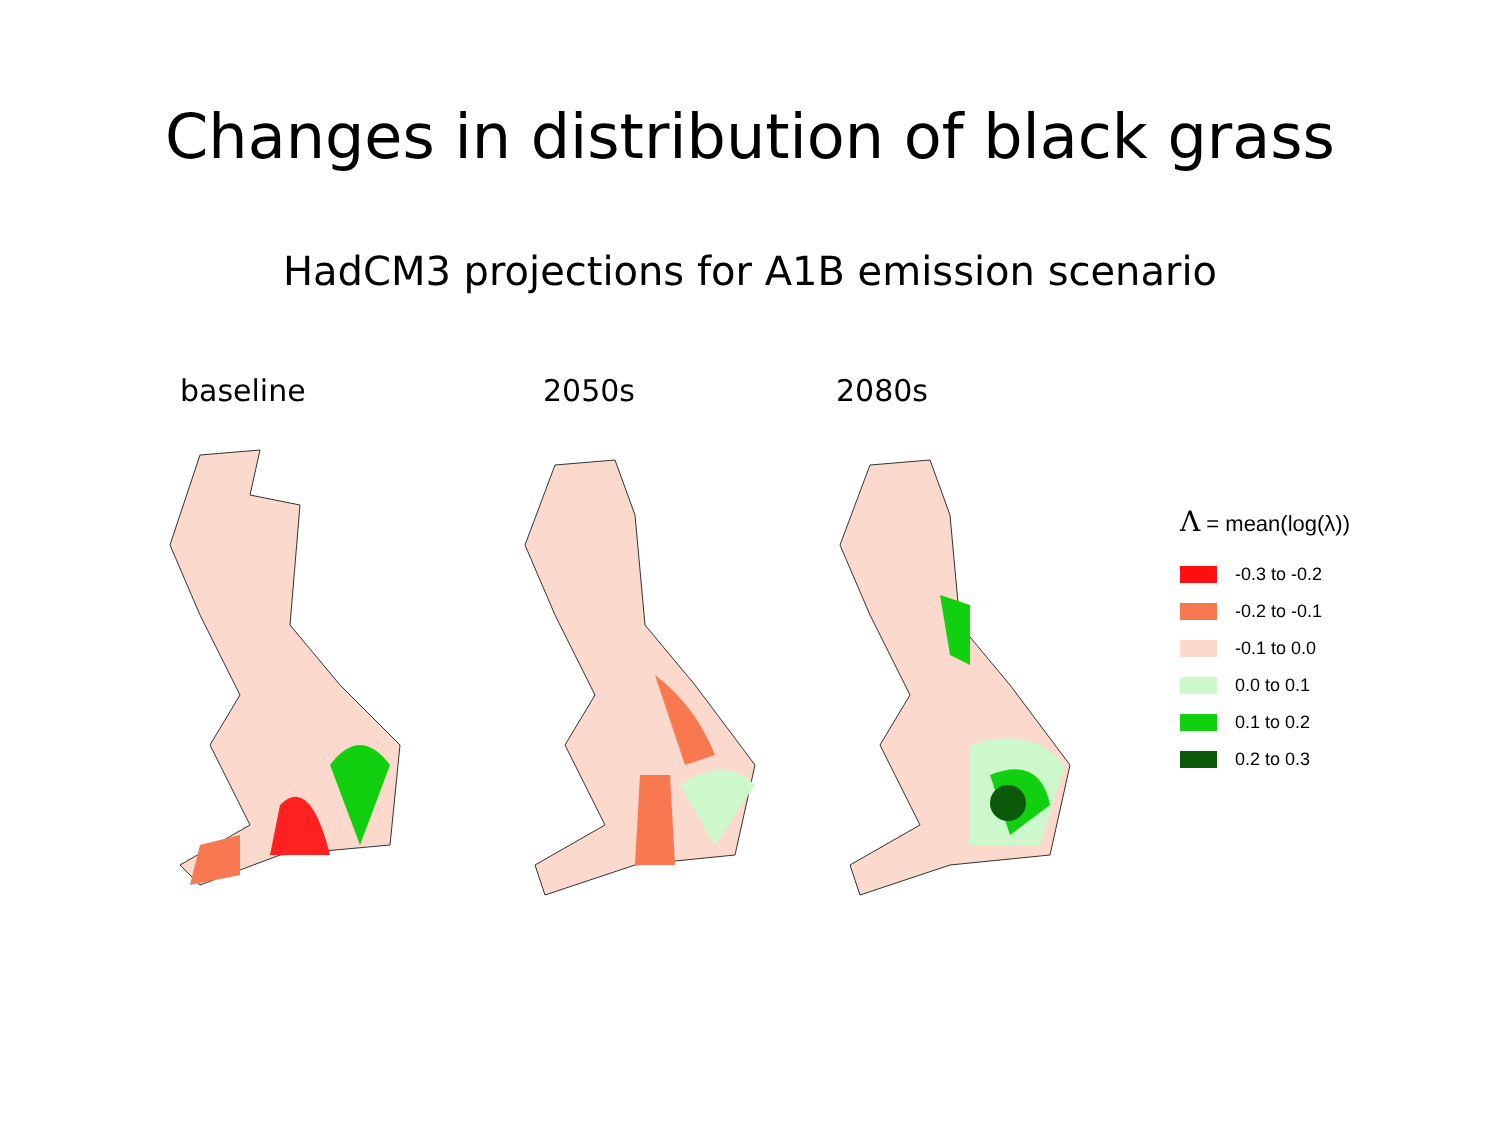Changes in distribution of black grass
HadCM3 projections for A1B emission scenario
baseline 2050s 2080s
Λ = mean(log(λ))
-0.3 to -0.2
-0.2 to -0.1
-0.1 to 0.0
0.0 to 0.1
0.1 to 0.2
0.2 to 0.3